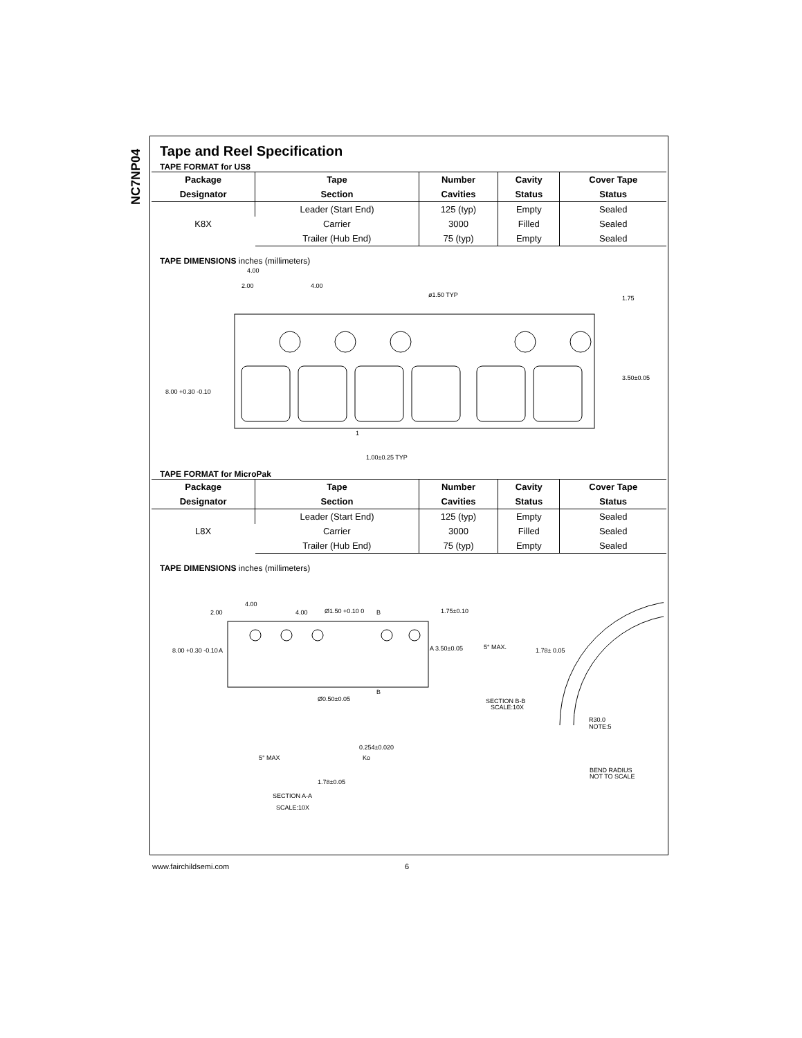NC7NP04
Tape and Reel Specification
TAPE FORMAT for US8
| Package | Tape | Number | Cavity | Cover Tape |
| --- | --- | --- | --- | --- |
| Designator | Section | Cavities | Status | Status |
| K8X | Leader (Start End) | 125 (typ) | Empty | Sealed |
| | Carrier | 3000 | Filled | Sealed |
| | Trailer (Hub End) | 75 (typ) | Empty | Sealed |
TAPE DIMENSIONS inches (millimeters)
4.00
2.00
4.00
ø1.50 TYP
1.75
3.50±0.05
8.00 +0.30 -0.10
1
1.00±0.25 TYP
TAPE FORMAT for MicroPak
| Package | Tape | Number | Cavity | Cover Tape |
| --- | --- | --- | --- | --- |
| Designator | Section | Cavities | Status | Status |
| L8X | Leader (Start End) | 125 (typ) | Empty | Sealed |
| | Carrier | 3000 | Filled | Sealed |
| | Trailer (Hub End) | 75 (typ) | Empty | Sealed |
TAPE DIMENSIONS inches (millimeters)
4.00
2.00
4.00
Ø1.50 +0.10 0
B
1.75±0.10
8.00 +0.30 -0.10
A
A 3.50±0.05
5° MAX.
1.78± 0.05
B
Ø0.50±0.05
SECTION B-B
SCALE:10X
R30.0
NOTE:5
0.254±0.020
Ko
5° MAX
1.78±0.05
BEND RADIUS
NOT TO SCALE
SECTION A-A
SCALE:10X
www.fairchildsemi.com 6